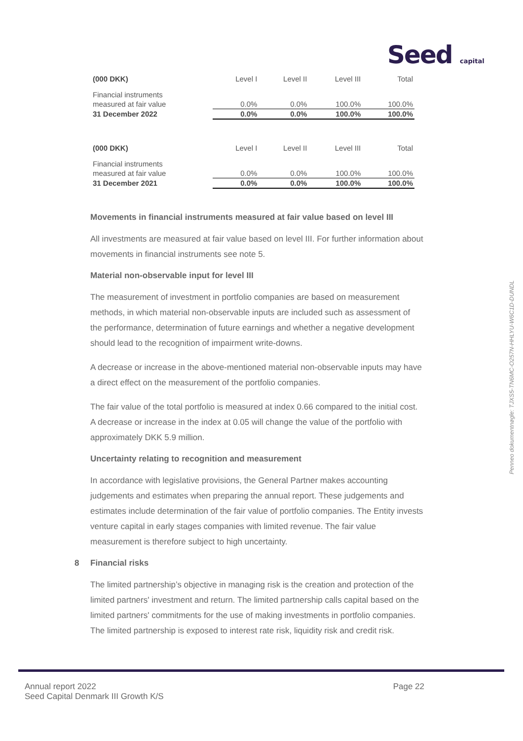Seed capital
| (000 DKK) | Level I | Level II | Level III | Total |
| --- | --- | --- | --- | --- |
| Financial instruments | | | | |
| measured at fair value | 0.0% | 0.0% | 100.0% | 100.0% |
| 31 December 2022 | 0.0% | 0.0% | 100.0% | 100.0% |
| (000 DKK) | Level I | Level II | Level III | Total |
| --- | --- | --- | --- | --- |
| Financial instruments | | | | |
| measured at fair value | 0.0% | 0.0% | 100.0% | 100.0% |
| 31 December 2021 | 0.0% | 0.0% | 100.0% | 100.0% |
Movements in financial instruments measured at fair value based on level III
All investments are measured at fair value based on level III. For further information about movements in financial instruments see note 5.
Material non-observable input for level III
The measurement of investment in portfolio companies are based on measurement methods, in which material non-observable inputs are included such as assessment of the performance, determination of future earnings and whether a negative development should lead to the recognition of impairment write-downs.
A decrease or increase in the above-mentioned material non-observable inputs may have a direct effect on the measurement of the portfolio companies.
The fair value of the total portfolio is measured at index 0.66 compared to the initial cost. A decrease or increase in the index at 0.05 will change the value of the portfolio with approximately DKK 5.9 million.
Uncertainty relating to recognition and measurement
In accordance with legislative provisions, the General Partner makes accounting judgements and estimates when preparing the annual report. These judgements and estimates include determination of the fair value of portfolio companies. The Entity invests venture capital in early stages companies with limited revenue. The fair value measurement is therefore subject to high uncertainty.
8 Financial risks
The limited partnership’s objective in managing risk is the creation and protection of the limited partners' investment and return. The limited partnership calls capital based on the limited partners' commitments for the use of making investments in portfolio companies. The limited partnership is exposed to interest rate risk, liquidity risk and credit risk.
Annual report 2022
Seed Capital Denmark III Growth K/S
Page 22
Penneo dokumentnøgle: TJXS5-TN6MC-O257N-HHLYU-W6C1D-DUNDL